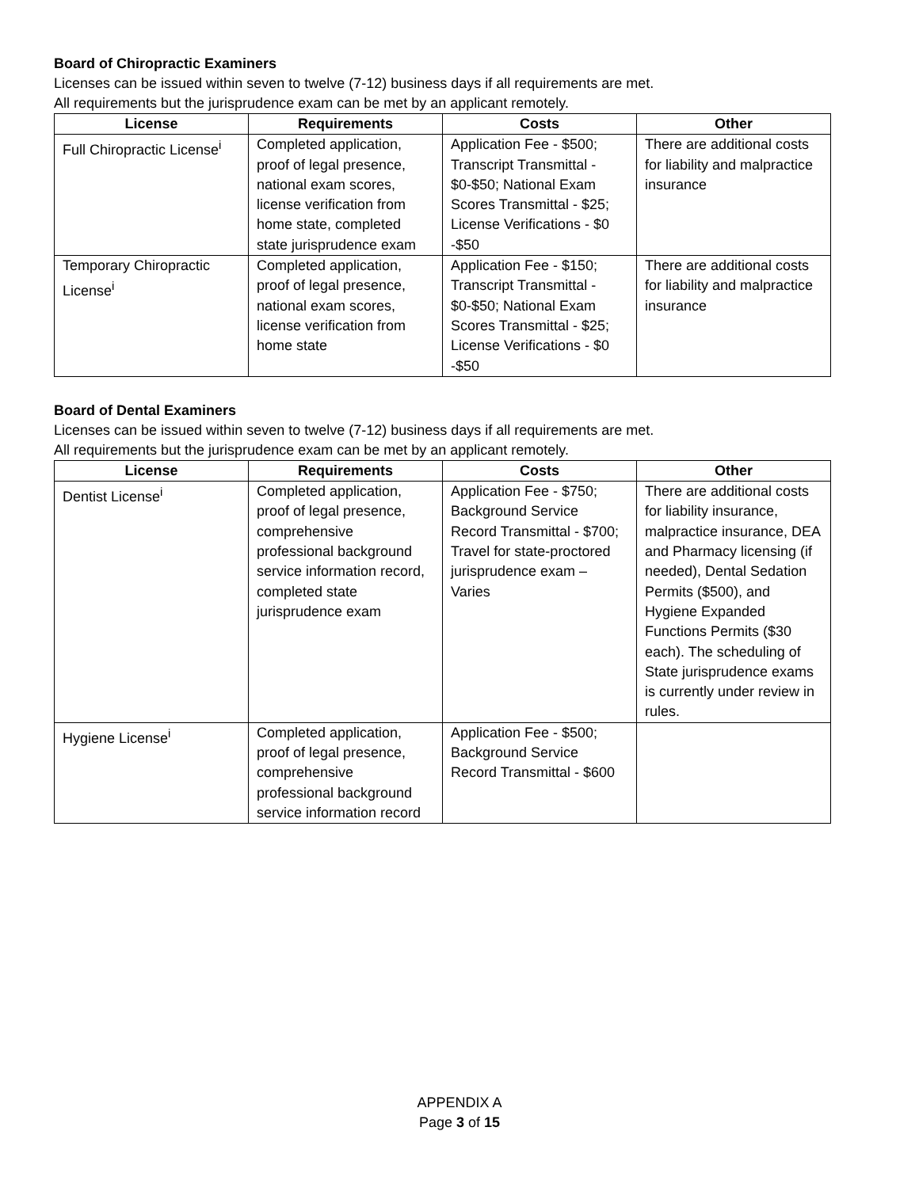Board of Chiropractic Examiners
Licenses can be issued within seven to twelve (7-12) business days if all requirements are met.
All requirements but the jurisprudence exam can be met by an applicant remotely.
| License | Requirements | Costs | Other |
| --- | --- | --- | --- |
| Full Chiropractic License<sup>i</sup> | Completed application, proof of legal presence, national exam scores, license verification from home state, completed state jurisprudence exam | Application Fee - $500; Transcript Transmittal - $0-$50; National Exam Scores Transmittal - $25; License Verifications - $0 -$50 | There are additional costs for liability and malpractice insurance |
| Temporary Chiropractic License<sup>i</sup> | Completed application, proof of legal presence, national exam scores, license verification from home state | Application Fee - $150; Transcript Transmittal - $0-$50; National Exam Scores Transmittal - $25; License Verifications - $0 -$50 | There are additional costs for liability and malpractice insurance |
Board of Dental Examiners
Licenses can be issued within seven to twelve (7-12) business days if all requirements are met.
All requirements but the jurisprudence exam can be met by an applicant remotely.
| License | Requirements | Costs | Other |
| --- | --- | --- | --- |
| Dentist License<sup>i</sup> | Completed application, proof of legal presence, comprehensive professional background service information record, completed state jurisprudence exam | Application Fee - $750; Background Service Record Transmittal - $700; Travel for state-proctored jurisprudence exam – Varies | There are additional costs for liability insurance, malpractice insurance, DEA and Pharmacy licensing (if needed), Dental Sedation Permits ($500), and Hygiene Expanded Functions Permits ($30 each). The scheduling of State jurisprudence exams is currently under review in rules. |
| Hygiene License<sup>i</sup> | Completed application, proof of legal presence, comprehensive professional background service information record | Application Fee - $500; Background Service Record Transmittal - $600 | |
APPENDIX A
Page 3 of 15